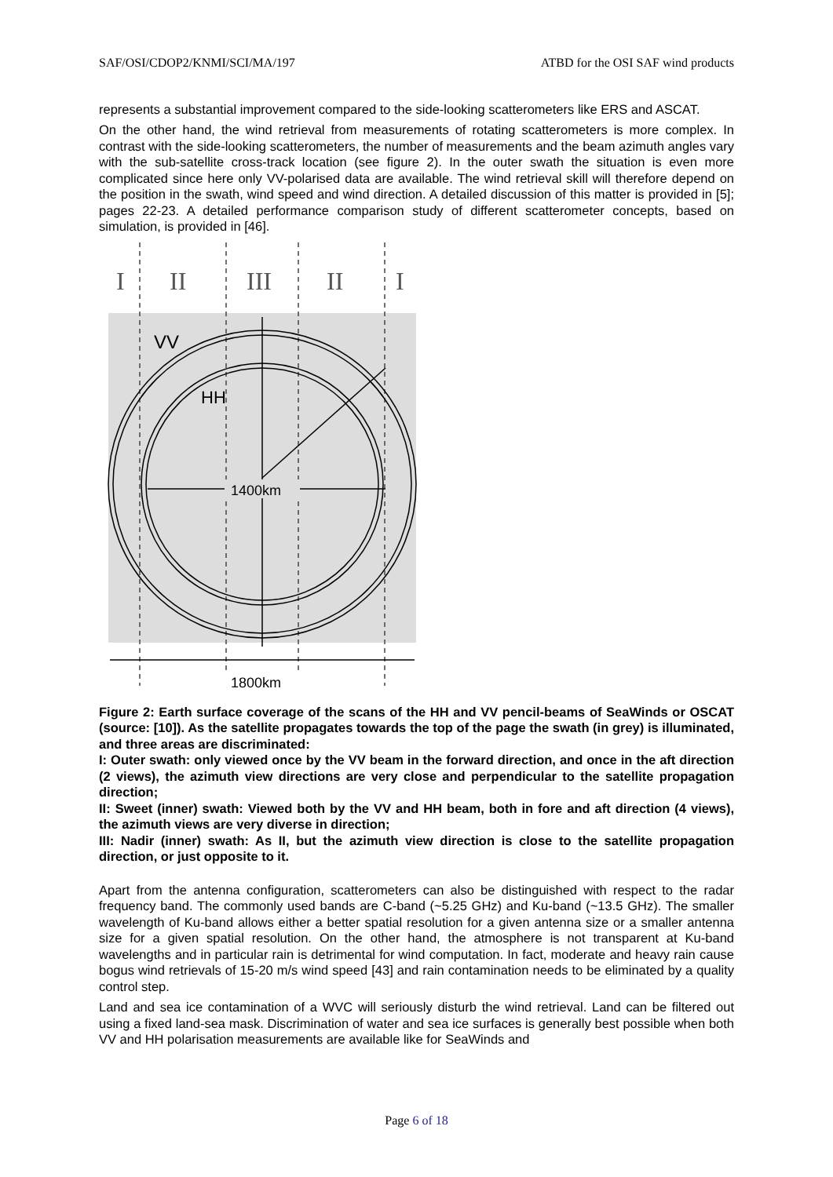SAF/OSI/CDOP2/KNMI/SCI/MA/197 ATBD for the OSI SAF wind products
represents a substantial improvement compared to the side-looking scatterometers like ERS and ASCAT.
On the other hand, the wind retrieval from measurements of rotating scatterometers is more complex. In contrast with the side-looking scatterometers, the number of measurements and the beam azimuth angles vary with the sub-satellite cross-track location (see figure 2). In the outer swath the situation is even more complicated since here only VV-polarised data are available. The wind retrieval skill will therefore depend on the position in the swath, wind speed and wind direction. A detailed discussion of this matter is provided in [5]; pages 22-23. A detailed performance comparison study of different scatterometer concepts, based on simulation, is provided in [46].
I
II
III
II
I
VV
HH
1400km
1800km
Figure 2: Earth surface coverage of the scans of the HH and VV pencil-beams of SeaWinds or OSCAT (source: [10]). As the satellite propagates towards the top of the page the swath (in grey) is illuminated, and three areas are discriminated:
I: Outer swath: only viewed once by the VV beam in the forward direction, and once in the aft direction (2 views), the azimuth view directions are very close and perpendicular to the satellite propagation direction;
II: Sweet (inner) swath: Viewed both by the VV and HH beam, both in fore and aft direction (4 views), the azimuth views are very diverse in direction;
III: Nadir (inner) swath: As II, but the azimuth view direction is close to the satellite propagation direction, or just opposite to it.
Apart from the antenna configuration, scatterometers can also be distinguished with respect to the radar frequency band. The commonly used bands are C-band (~5.25 GHz) and Ku-band (~13.5 GHz). The smaller wavelength of Ku-band allows either a better spatial resolution for a given antenna size or a smaller antenna size for a given spatial resolution. On the other hand, the atmosphere is not transparent at Ku-band wavelengths and in particular rain is detrimental for wind computation. In fact, moderate and heavy rain cause bogus wind retrievals of 15-20 m/s wind speed [43] and rain contamination needs to be eliminated by a quality control step.
Land and sea ice contamination of a WVC will seriously disturb the wind retrieval. Land can be filtered out using a fixed land-sea mask. Discrimination of water and sea ice surfaces is generally best possible when both VV and HH polarisation measurements are available like for SeaWinds and
Page 6 of 18